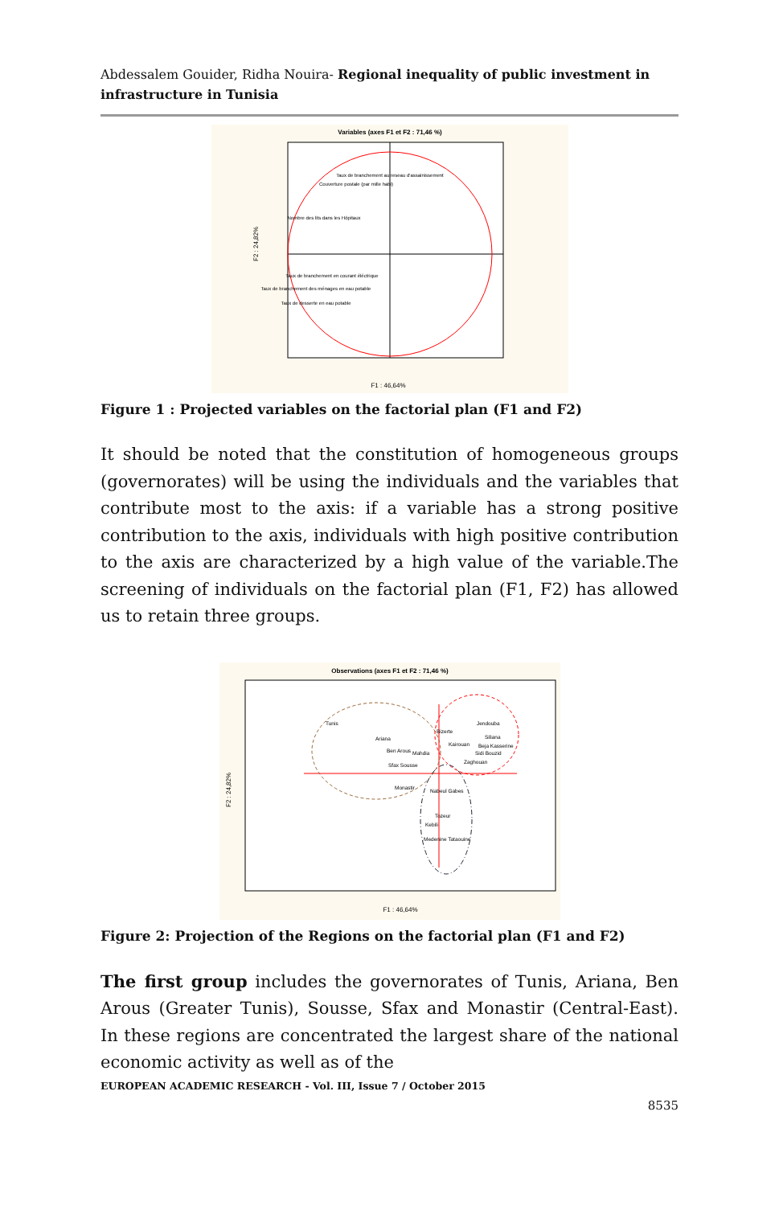Abdessalem Gouider, Ridha Nouira- Regional inequality of public investment in infrastructure in Tunisia
Variables (axes F1 et F2 : 71,46 %)
Taux de branchement au reseau d'assainissement
Couverture postale (par mille habi)
Nombre des lits dans les Hôpitaux
Taux de branchement en courant éléctrique
Taux de branchement des ménages en eau potable
Taux de desserte en eau potable
F1 : 46,64%
F2 : 24,82%
Figure 1 : Projected variables on the factorial plan (F1 and F2)
It should be noted that the constitution of homogeneous groups (governorates) will be using the individuals and the variables that contribute most to the axis: if a variable has a strong positive contribution to the axis, individuals with high positive contribution to the axis are characterized by a high value of the variable.The screening of individuals on the factorial plan (F1, F2) has allowed us to retain three groups.
Observations (axes F1 et F2 : 71,46 %)
Tunis
Ariana
Ben Arous
Sfax Sousse
Monastir
Mahdia
Bizerte
Jendouba
Siliana
Kairouan
Beja Kasserine
Sidi Bouzid
Zaghouan
Nabeul Gabes
Tozeur
Kebili
Medenine Tataouine
F1 : 46,64%
F2 : 24,82%
Figure 2: Projection of the Regions on the factorial plan (F1 and F2)
The first group includes the governorates of Tunis, Ariana, Ben Arous (Greater Tunis), Sousse, Sfax and Monastir (Central-East). In these regions are concentrated the largest share of the national economic activity as well as of the
EUROPEAN ACADEMIC RESEARCH - Vol. III, Issue 7 / October 2015
8535